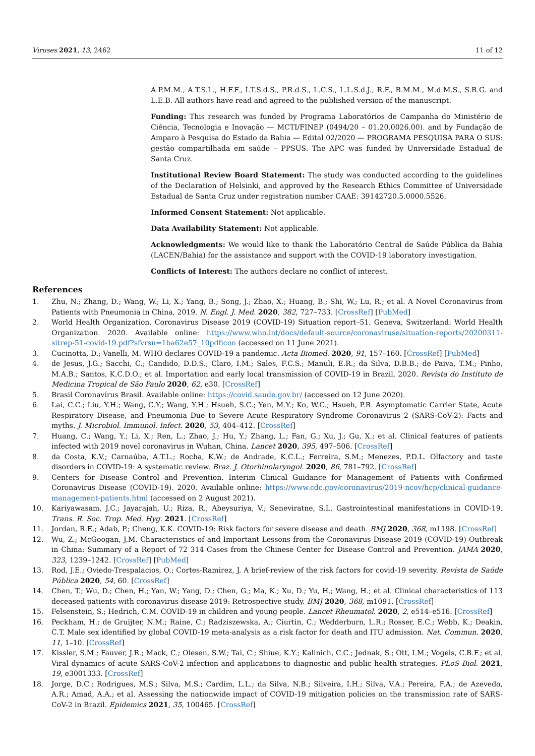Viruses 2021, 13, 2462 11 of 12
A.P.M.M., A.T.S.L., H.F.F., Í.T.S.d.S., P.R.d.S., L.C.S., L.L.S.d.J., R.F., B.M.M., M.d.M.S., S.R.G. and L.E.B. All authors have read and agreed to the published version of the manuscript.
Funding: This research was funded by Programa Laboratórios de Campanha do Ministério de Ciência, Tecnologia e Inovação — MCTI/FINEP (0494/20 – 01.20.0026.00). and by Fundação de Amparo à Pesquisa do Estado da Bahia — Edital 02/2020 — PROGRAMA PESQUISA PARA O SUS: gestão compartilhada em saúde – PPSUS. The APC was funded by Universidade Estadual de Santa Cruz.
Institutional Review Board Statement: The study was conducted according to the guidelines of the Declaration of Helsinki, and approved by the Research Ethics Committee of Universidade Estadual de Santa Cruz under registration number CAAE: 39142720.5.0000.5526.
Informed Consent Statement: Not applicable.
Data Availability Statement: Not applicable.
Acknowledgments: We would like to thank the Laboratório Central de Saúde Pública da Bahia (LACEN/Bahia) for the assistance and support with the COVID-19 laboratory investigation.
Conflicts of Interest: The authors declare no conflict of interest.
References
1. Zhu, N.; Zhang, D.; Wang, W.; Li, X.; Yang, B.; Song, J.; Zhao, X.; Huang, B.; Shi, W.; Lu, R.; et al. A Novel Coronavirus from Patients with Pneumonia in China, 2019. N. Engl. J. Med. 2020, 382, 727–733. [CrossRef] [PubMed]
2. World Health Organization. Coronavirus Disease 2019 (COVID-19) Situation report–51. Geneva, Switzerland: World Health Organization. 2020. Available online: https://www.who.int/docs/default-source/coronaviruse/situation-reports/20200311-sitrep-51-covid-19.pdf?sfvrsn=1ba62e57_10pdficon (accessed on 11 June 2021).
3. Cucinotta, D.; Vanelli, M. WHO declares COVID-19 a pandemic. Acta Biomed. 2020, 91, 157–160. [CrossRef] [PubMed]
4. de Jesus, J.G.; Sacchi, C.; Candido, D.D.S.; Claro, I.M.; Sales, F.C.S.; Manuli, E.R.; da Silva, D.B.B.; de Paiva, T.M.; Pinho, M.A.B.; Santos, K.C.D.O.; et al. Importation and early local transmission of COVID-19 in Brazil, 2020. Revista do Instituto de Medicina Tropical de São Paulo 2020, 62, e30. [CrossRef]
5. Brasil Coronavírus Brasil. Available online: https://covid.saude.gov.br/ (accessed on 12 June 2020).
6. Lai, C.C.; Liu, Y.H.; Wang, C.Y.; Wang, Y.H.; Hsueh, S.C.; Yen, M.Y.; Ko, W.C.; Hsueh, P.R. Asymptomatic Carrier State, Acute Respiratory Disease, and Pneumonia Due to Severe Acute Respiratory Syndrome Coronavirus 2 (SARS-CoV-2): Facts and myths. J. Microbiol. Immunol. Infect. 2020, 53, 404–412. [CrossRef]
7. Huang, C.; Wang, Y.; Li, X.; Ren, L.; Zhao, J.; Hu, Y.; Zhang, L.; Fan, G.; Xu, J.; Gu, X.; et al. Clinical features of patients infected with 2019 novel coronavirus in Wuhan, China. Lancet 2020, 395, 497–506. [CrossRef]
8. da Costa, K.V.; Carnaúba, A.T.L.; Rocha, K.W.; de Andrade, K.C.L.; Ferreira, S.M.; Menezes, P.D.L. Olfactory and taste disorders in COVID-19: A systematic review. Braz. J. Otorhinolaryngol. 2020, 86, 781–792. [CrossRef]
9. Centers for Disease Control and Prevention. Interim Clinical Guidance for Management of Patients with Confirmed Coronavirus Disease (COVID-19). 2020. Available online: https://www.cdc.gov/coronavirus/2019-ncov/hcp/clinical-guidance-management-patients.html (accessed on 2 August 2021).
10. Kariyawasam, J.C.; Jayarajah, U.; Riza, R.; Abeysuriya, V.; Seneviratne, S.L. Gastrointestinal manifestations in COVID-19. Trans. R. Soc. Trop. Med. Hyg. 2021. [CrossRef]
11. Jordan, R.E.; Adab, P.; Cheng, K.K. COVID-19: Risk factors for severe disease and death. BMJ 2020, 368, m1198. [CrossRef]
12. Wu, Z.; McGoogan, J.M. Characteristics of and Important Lessons from the Coronavirus Disease 2019 (COVID-19) Outbreak in China: Summary of a Report of 72 314 Cases from the Chinese Center for Disease Control and Prevention. JAMA 2020, 323, 1239–1242. [CrossRef] [PubMed]
13. Rod, J.E.; Oviedo-Trespalacios, O.; Cortes-Ramirez, J. A brief-review of the risk factors for covid-19 severity. Revista de Saúde Pública 2020, 54, 60. [CrossRef]
14. Chen, T.; Wu, D.; Chen, H.; Yan, W.; Yang, D.; Chen, G.; Ma, K.; Xu, D.; Yu, H.; Wang, H.; et al. Clinical characteristics of 113 deceased patients with coronavirus disease 2019: Retrospective study. BMJ 2020, 368, m1091. [CrossRef]
15. Felsenstein, S.; Hedrich, C.M. COVID-19 in children and young people. Lancet Rheumatol. 2020, 2, e514–e516. [CrossRef]
16. Peckham, H.; de Gruijter, N.M.; Raine, C.; Radziszewska, A.; Ciurtin, C.; Wedderburn, L.R.; Rosser, E.C.; Webb, K.; Deakin, C.T. Male sex identified by global COVID-19 meta-analysis as a risk factor for death and ITU admission. Nat. Commun. 2020, 11, 1–10. [CrossRef]
17. Kissler, S.M.; Fauver, J.R.; Mack, C.; Olesen, S.W.; Tai, C.; Shiue, K.Y.; Kalinich, C.C.; Jednak, S.; Ott, I.M.; Vogels, C.B.F.; et al. Viral dynamics of acute SARS-CoV-2 infection and applications to diagnostic and public health strategies. PLoS Biol. 2021, 19, e3001333. [CrossRef]
18. Jorge, D.C.; Rodrigues, M.S.; Silva, M.S.; Cardim, L.L.; da Silva, N.B.; Silveira, I.H.; Silva, V.A.; Pereira, F.A.; de Azevedo, A.R.; Amad, A.A.; et al. Assessing the nationwide impact of COVID-19 mitigation policies on the transmission rate of SARS-CoV-2 in Brazil. Epidemics 2021, 35, 100465. [CrossRef]